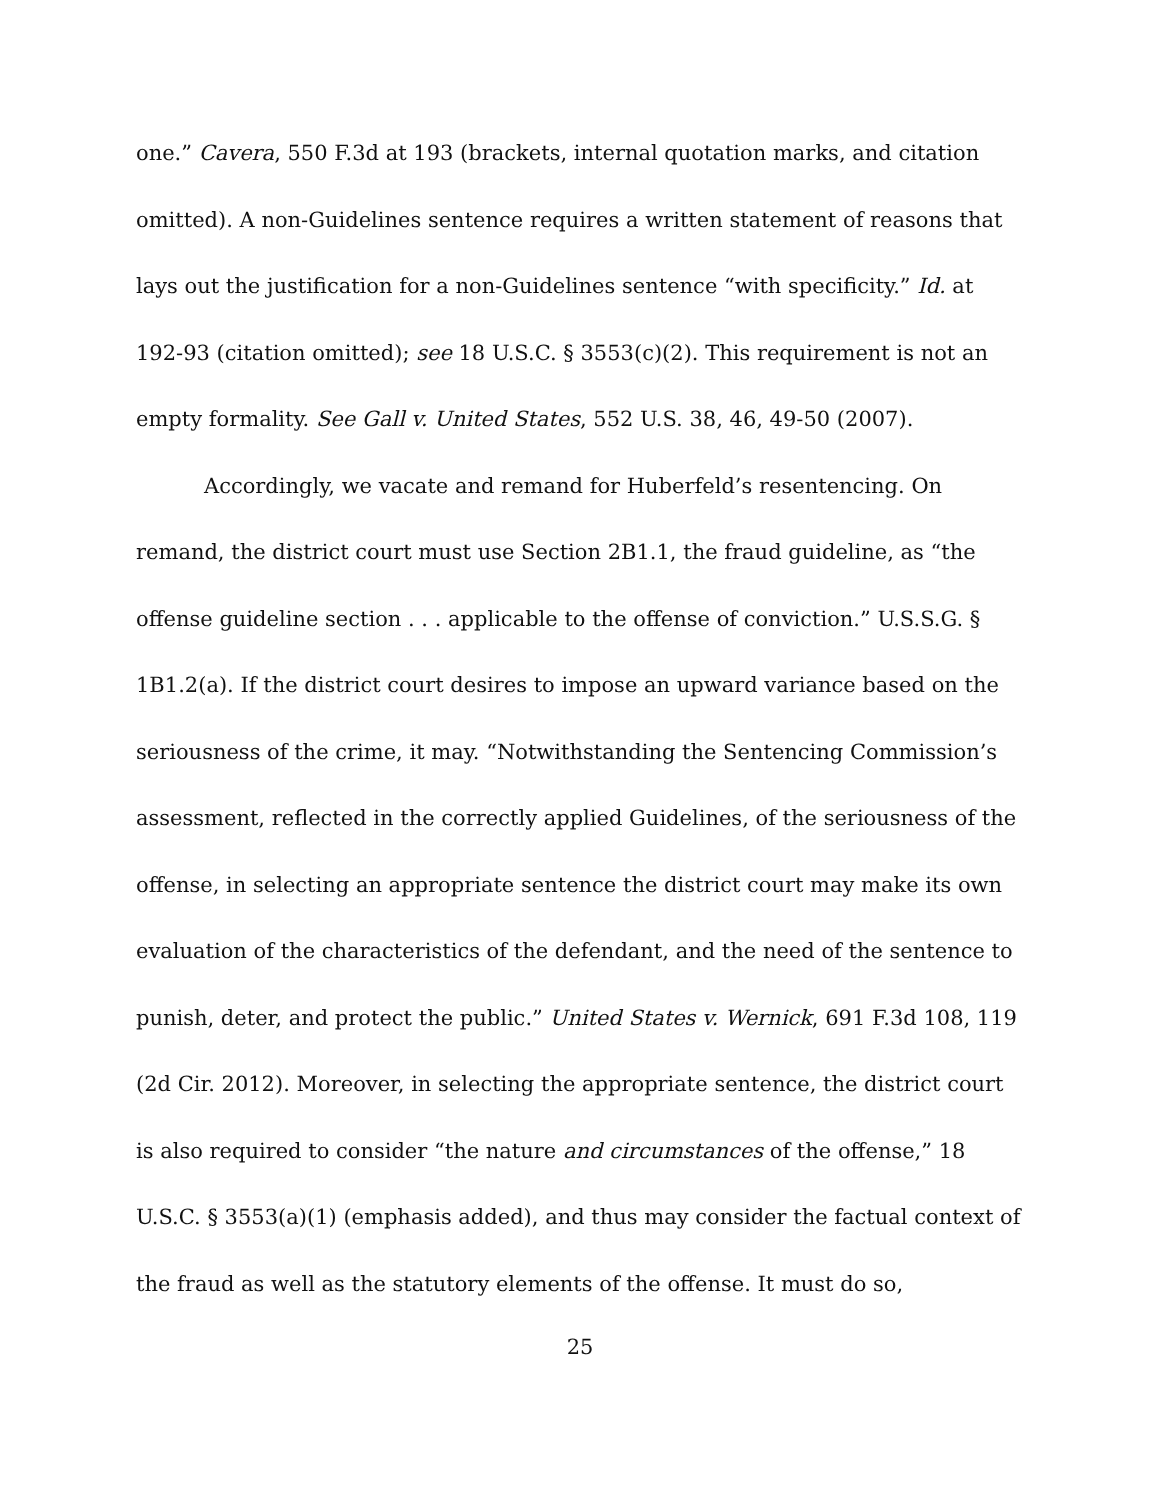one.” Cavera, 550 F.3d at 193 (brackets, internal quotation marks, and citation omitted). A non-Guidelines sentence requires a written statement of reasons that lays out the justification for a non-Guidelines sentence “with specificity.” Id. at 192-93 (citation omitted); see 18 U.S.C. § 3553(c)(2). This requirement is not an empty formality. See Gall v. United States, 552 U.S. 38, 46, 49-50 (2007).
Accordingly, we vacate and remand for Huberfeld’s resentencing. On remand, the district court must use Section 2B1.1, the fraud guideline, as “the offense guideline section . . . applicable to the offense of conviction.” U.S.S.G. § 1B1.2(a). If the district court desires to impose an upward variance based on the seriousness of the crime, it may. “Notwithstanding the Sentencing Commission’s assessment, reflected in the correctly applied Guidelines, of the seriousness of the offense, in selecting an appropriate sentence the district court may make its own evaluation of the characteristics of the defendant, and the need of the sentence to punish, deter, and protect the public.” United States v. Wernick, 691 F.3d 108, 119 (2d Cir. 2012). Moreover, in selecting the appropriate sentence, the district court is also required to consider “the nature and circumstances of the offense,” 18 U.S.C. § 3553(a)(1) (emphasis added), and thus may consider the factual context of the fraud as well as the statutory elements of the offense. It must do so,
25